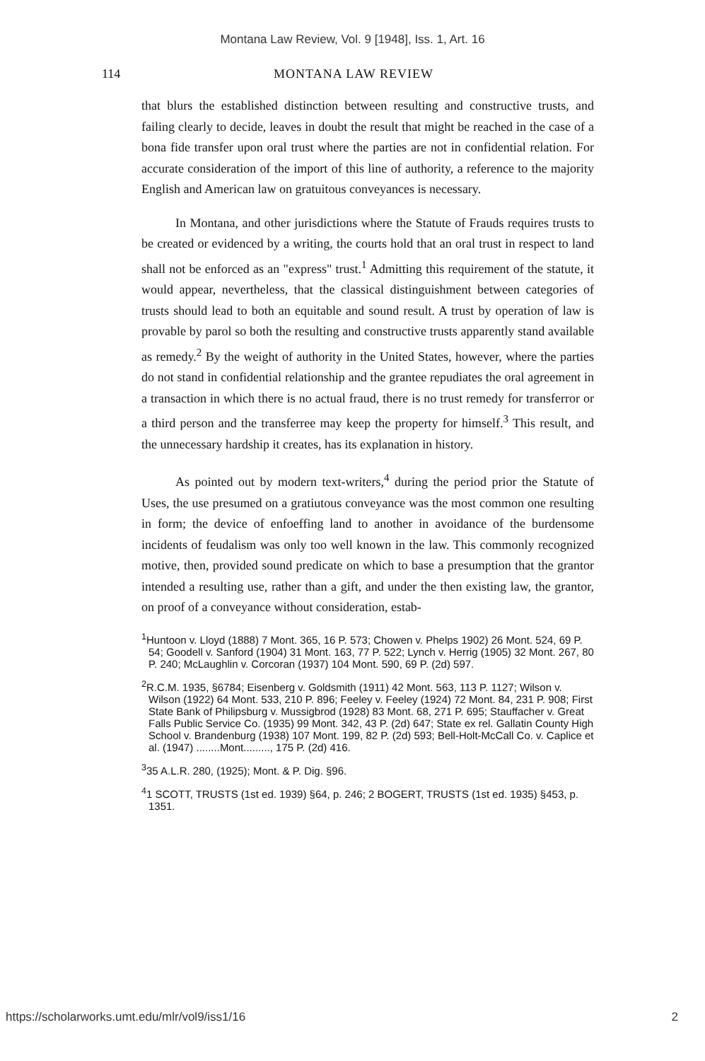Montana Law Review, Vol. 9 [1948], Iss. 1, Art. 16
114 MONTANA LAW REVIEW
that blurs the established distinction between resulting and constructive trusts, and failing clearly to decide, leaves in doubt the result that might be reached in the case of a bona fide transfer upon oral trust where the parties are not in confidential relation. For accurate consideration of the import of this line of authority, a reference to the majority English and American law on gratuitous conveyances is necessary.
In Montana, and other jurisdictions where the Statute of Frauds requires trusts to be created or evidenced by a writing, the courts hold that an oral trust in respect to land shall not be enforced as an "express" trust.<sup>1</sup> Admitting this requirement of the statute, it would appear, nevertheless, that the classical distinguishment between categories of trusts should lead to both an equitable and sound result. A trust by operation of law is provable by parol so both the resulting and constructive trusts apparently stand available as remedy.<sup>2</sup> By the weight of authority in the United States, however, where the parties do not stand in confidential relationship and the grantee repudiates the oral agreement in a transaction in which there is no actual fraud, there is no trust remedy for transferror or a third person and the transferree may keep the property for himself.<sup>3</sup> This result, and the unnecessary hardship it creates, has its explanation in history.
As pointed out by modern text-writers,<sup>4</sup> during the period prior the Statute of Uses, the use presumed on a gratiutous conveyance was the most common one resulting in form; the device of enfoeffing land to another in avoidance of the burdensome incidents of feudalism was only too well known in the law. This commonly recognized motive, then, provided sound predicate on which to base a presumption that the grantor intended a resulting use, rather than a gift, and under the then existing law, the grantor, on proof of a conveyance without consideration, estab-
<sup>1</sup> Huntoon v. Lloyd (1888) 7 Mont. 365, 16 P. 573; Chowen v. Phelps 1902) 26 Mont. 524, 69 P. 54; Goodell v. Sanford (1904) 31 Mont. 163, 77 P. 522; Lynch v. Herrig (1905) 32 Mont. 267, 80 P. 240; McLaughlin v. Corcoran (1937) 104 Mont. 590, 69 P. (2d) 597.
<sup>2</sup> R.C.M. 1935, §6784; Eisenberg v. Goldsmith (1911) 42 Mont. 563, 113 P. 1127; Wilson v. Wilson (1922) 64 Mont. 533, 210 P. 896; Feeley v. Feeley (1924) 72 Mont. 84, 231 P. 908; First State Bank of Philipsburg v. Mussigbrod (1928) 83 Mont. 68, 271 P. 695; Stauffacher v. Great Falls Public Service Co. (1935) 99 Mont. 342, 43 P. (2d) 647; State ex rel. Gallatin County High School v. Brandenburg (1938) 107 Mont. 199, 82 P. (2d) 593; Bell-Holt-McCall Co. v. Caplice et al. (1947) ........Mont........., 175 P. (2d) 416.
<sup>3</sup> 35 A.L.R. 280, (1925); Mont. & P. Dig. §96.
<sup>4</sup> 1 SCOTT, TRUSTS (1st ed. 1939) §64, p. 246; 2 BOGERT, TRUSTS (1st ed. 1935) §453, p. 1351.
https://scholarworks.umt.edu/mlr/vol9/iss1/16 2